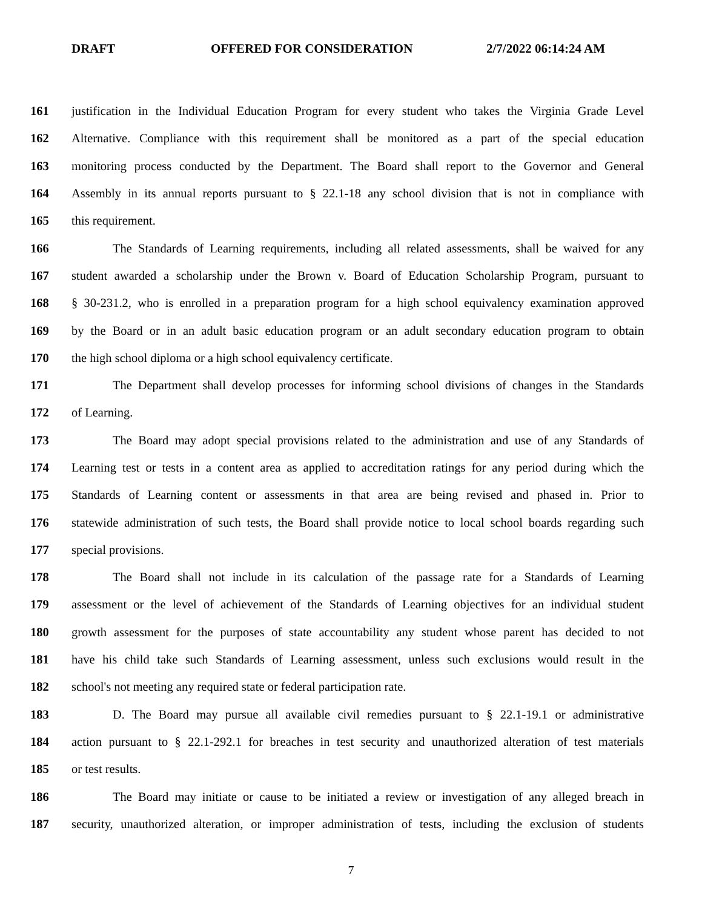DRAFT OFFERED FOR CONSIDERATION 2/7/2022 06:14:24 AM
161 justification in the Individual Education Program for every student who takes the Virginia Grade Level
162 Alternative. Compliance with this requirement shall be monitored as a part of the special education
163 monitoring process conducted by the Department. The Board shall report to the Governor and General
164 Assembly in its annual reports pursuant to § 22.1-18 any school division that is not in compliance with
165 this requirement.
166 The Standards of Learning requirements, including all related assessments, shall be waived for any
167 student awarded a scholarship under the Brown v. Board of Education Scholarship Program, pursuant to
168 § 30-231.2, who is enrolled in a preparation program for a high school equivalency examination approved
169 by the Board or in an adult basic education program or an adult secondary education program to obtain
170 the high school diploma or a high school equivalency certificate.
171 The Department shall develop processes for informing school divisions of changes in the Standards
172 of Learning.
173 The Board may adopt special provisions related to the administration and use of any Standards of
174 Learning test or tests in a content area as applied to accreditation ratings for any period during which the
175 Standards of Learning content or assessments in that area are being revised and phased in. Prior to
176 statewide administration of such tests, the Board shall provide notice to local school boards regarding such
177 special provisions.
178 The Board shall not include in its calculation of the passage rate for a Standards of Learning
179 assessment or the level of achievement of the Standards of Learning objectives for an individual student
180 growth assessment for the purposes of state accountability any student whose parent has decided to not
181 have his child take such Standards of Learning assessment, unless such exclusions would result in the
182 school's not meeting any required state or federal participation rate.
183 D. The Board may pursue all available civil remedies pursuant to § 22.1-19.1 or administrative
184 action pursuant to § 22.1-292.1 for breaches in test security and unauthorized alteration of test materials
185 or test results.
186 The Board may initiate or cause to be initiated a review or investigation of any alleged breach in
187 security, unauthorized alteration, or improper administration of tests, including the exclusion of students
7